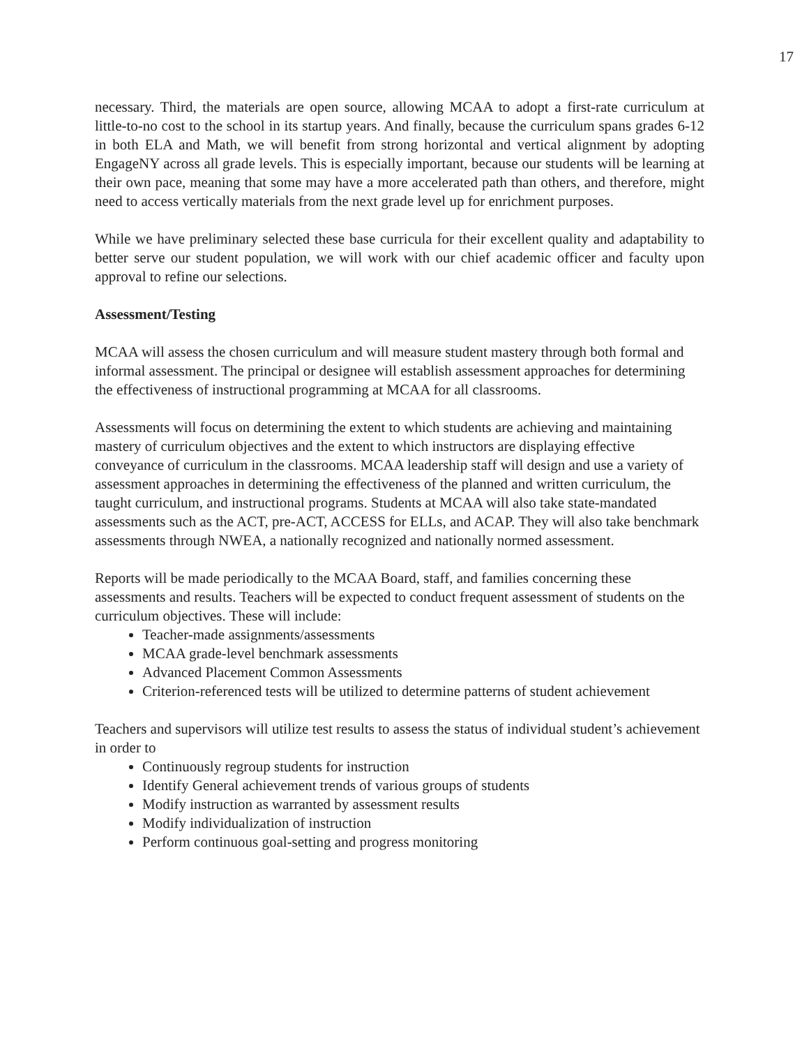17
necessary. Third, the materials are open source, allowing MCAA to adopt a first-rate curriculum at little-to-no cost to the school in its startup years. And finally, because the curriculum spans grades 6-12 in both ELA and Math, we will benefit from strong horizontal and vertical alignment by adopting EngageNY across all grade levels. This is especially important, because our students will be learning at their own pace, meaning that some may have a more accelerated path than others, and therefore, might need to access vertically materials from the next grade level up for enrichment purposes.
While we have preliminary selected these base curricula for their excellent quality and adaptability to better serve our student population, we will work with our chief academic officer and faculty upon approval to refine our selections.
Assessment/Testing
MCAA will assess the chosen curriculum and will measure student mastery through both formal and informal assessment. The principal or designee will establish assessment approaches for determining the effectiveness of instructional programming at MCAA for all classrooms.
Assessments will focus on determining the extent to which students are achieving and maintaining mastery of curriculum objectives and the extent to which instructors are displaying effective conveyance of curriculum in the classrooms. MCAA leadership staff will design and use a variety of assessment approaches in determining the effectiveness of the planned and written curriculum, the taught curriculum, and instructional programs. Students at MCAA will also take state-mandated assessments such as the ACT, pre-ACT, ACCESS for ELLs, and ACAP. They will also take benchmark assessments through NWEA, a nationally recognized and nationally normed assessment.
Reports will be made periodically to the MCAA Board, staff, and families concerning these assessments and results. Teachers will be expected to conduct frequent assessment of students on the curriculum objectives. These will include:
Teacher-made assignments/assessments
MCAA grade-level benchmark assessments
Advanced Placement Common Assessments
Criterion-referenced tests will be utilized to determine patterns of student achievement
Teachers and supervisors will utilize test results to assess the status of individual student’s achievement in order to
Continuously regroup students for instruction
Identify General achievement trends of various groups of students
Modify instruction as warranted by assessment results
Modify individualization of instruction
Perform continuous goal-setting and progress monitoring